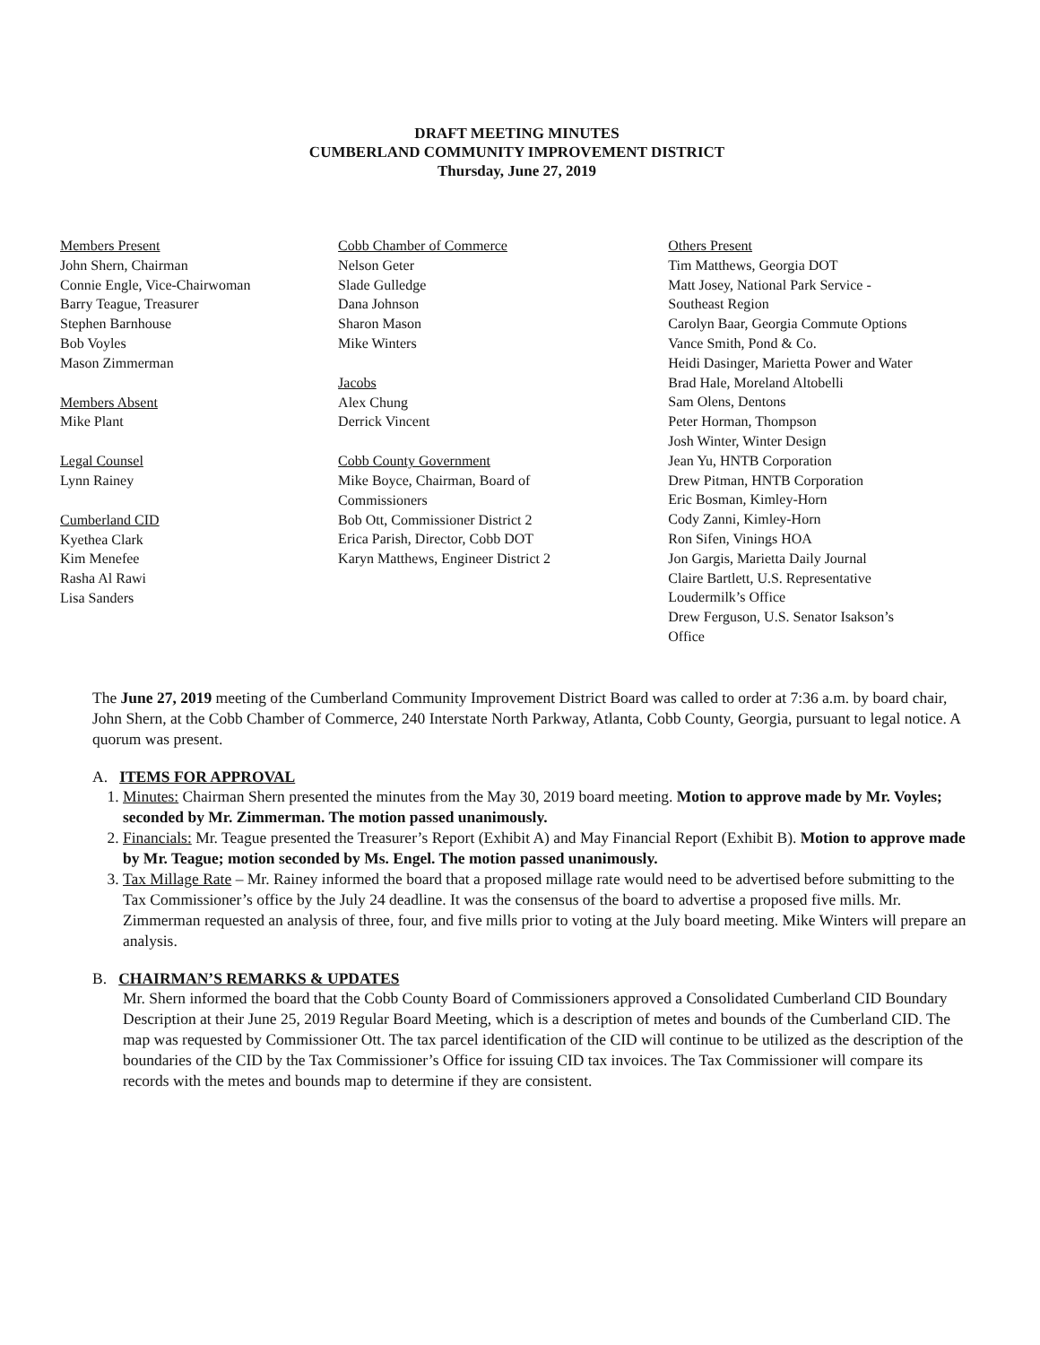DRAFT MEETING MINUTES
CUMBERLAND COMMUNITY IMPROVEMENT DISTRICT
Thursday, June 27, 2019
Members Present
John Shern, Chairman
Connie Engle, Vice-Chairwoman
Barry Teague, Treasurer
Stephen Barnhouse
Bob Voyles
Mason Zimmerman
Members Absent
Mike Plant
Legal Counsel
Lynn Rainey
Cumberland CID
Kyethea Clark
Kim Menefee
Rasha Al Rawi
Lisa Sanders
Cobb Chamber of Commerce
Nelson Geter
Slade Gulledge
Dana Johnson
Sharon Mason
Mike Winters
Jacobs
Alex Chung
Derrick Vincent
Cobb County Government
Mike Boyce, Chairman, Board of
Commissioners
Bob Ott, Commissioner District 2
Erica Parish, Director, Cobb DOT
Karyn Matthews, Engineer District 2
Others Present
Tim Matthews, Georgia DOT
Matt Josey, National Park Service -
Southeast Region
Carolyn Baar, Georgia Commute Options
Vance Smith, Pond & Co.
Heidi Dasinger, Marietta Power and Water
Brad Hale, Moreland Altobelli
Sam Olens, Dentons
Peter Horman, Thompson
Josh Winter, Winter Design
Jean Yu, HNTB Corporation
Drew Pitman, HNTB Corporation
Eric Bosman, Kimley-Horn
Cody Zanni, Kimley-Horn
Ron Sifen, Vinings HOA
Jon Gargis, Marietta Daily Journal
Claire Bartlett, U.S. Representative
Loudermilk’s Office
Drew Ferguson, U.S. Senator Isakson’s
Office
The June 27, 2019 meeting of the Cumberland Community Improvement District Board was called to order at 7:36 a.m. by board chair, John Shern, at the Cobb Chamber of Commerce, 240 Interstate North Parkway, Atlanta, Cobb County, Georgia, pursuant to legal notice. A quorum was present.
A. ITEMS FOR APPROVAL
1. Minutes: Chairman Shern presented the minutes from the May 30, 2019 board meeting. Motion to approve made by Mr. Voyles; seconded by Mr. Zimmerman. The motion passed unanimously.
2. Financials: Mr. Teague presented the Treasurer’s Report (Exhibit A) and May Financial Report (Exhibit B). Motion to approve made by Mr. Teague; motion seconded by Ms. Engel. The motion passed unanimously.
3. Tax Millage Rate – Mr. Rainey informed the board that a proposed millage rate would need to be advertised before submitting to the Tax Commissioner’s office by the July 24 deadline. It was the consensus of the board to advertise a proposed five mills. Mr. Zimmerman requested an analysis of three, four, and five mills prior to voting at the July board meeting. Mike Winters will prepare an analysis.
B. CHAIRMAN’S REMARKS & UPDATES
Mr. Shern informed the board that the Cobb County Board of Commissioners approved a Consolidated Cumberland CID Boundary Description at their June 25, 2019 Regular Board Meeting, which is a description of metes and bounds of the Cumberland CID. The map was requested by Commissioner Ott. The tax parcel identification of the CID will continue to be utilized as the description of the boundaries of the CID by the Tax Commissioner’s Office for issuing CID tax invoices. The Tax Commissioner will compare its records with the metes and bounds map to determine if they are consistent.